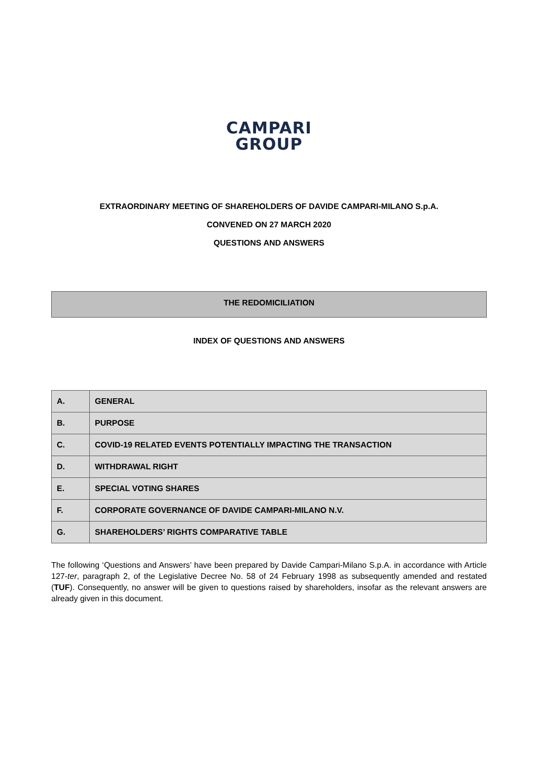CAMPARI
GROUP
EXTRAORDINARY MEETING OF SHAREHOLDERS OF DAVIDE CAMPARI-MILANO S.p.A.
CONVENED ON 27 MARCH 2020
QUESTIONS AND ANSWERS
THE REDOMICILIATION
INDEX OF QUESTIONS AND ANSWERS
| A. | GENERAL |
| B. | PURPOSE |
| C. | COVID-19 RELATED EVENTS POTENTIALLY IMPACTING THE TRANSACTION |
| D. | WITHDRAWAL RIGHT |
| E. | SPECIAL VOTING SHARES |
| F. | CORPORATE GOVERNANCE OF DAVIDE CAMPARI-MILANO N.V. |
| G. | SHAREHOLDERS’ RIGHTS COMPARATIVE TABLE |
The following ‘Questions and Answers’ have been prepared by Davide Campari-Milano S.p.A. in accordance with Article 127-ter, paragraph 2, of the Legislative Decree No. 58 of 24 February 1998 as subsequently amended and restated (TUF). Consequently, no answer will be given to questions raised by shareholders, insofar as the relevant answers are already given in this document.